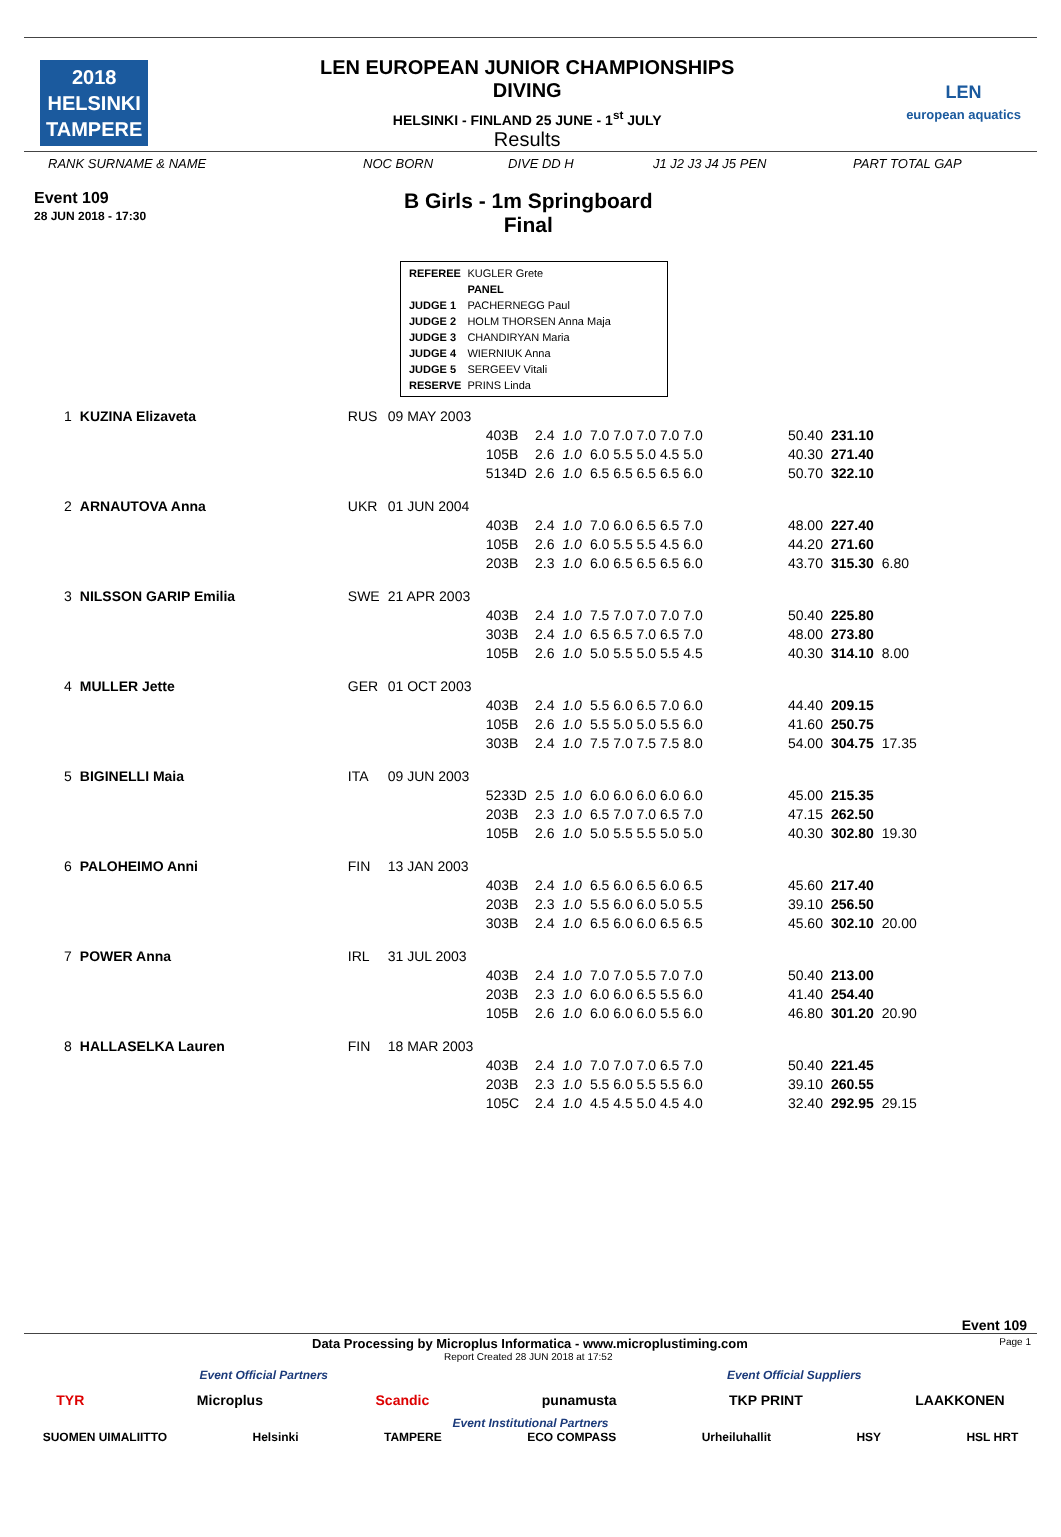2018
HELSINKI
TAMPERE
LEN EUROPEAN JUNIOR CHAMPIONSHIPS
DIVING
HELSINKI - FINLAND 25 JUNE - 1<sup>st</sup> JULY
Results
LEN
european aquatics
RANK SURNAME & NAME NOC BORN DIVE DD H J1 J2 J3 J4 J5 PEN PART TOTAL GAP
Event 109
28 JUN 2018 - 17:30
B Girls - 1m Springboard
Final
| REFEREE | KUGLER Grete |
| | PANEL |
| JUDGE 1 | PACHERNEGG Paul |
| JUDGE 2 | HOLM THORSEN Anna Maja |
| JUDGE 3 | CHANDIRYAN Maria |
| JUDGE 4 | WIERNIUK Anna |
| JUDGE 5 | SERGEEV Vitali |
| RESERVE | PRINS Linda |
| 1 | KUZINA Elizaveta | RUS | 09 MAY 2003 | | | | | | | |
| | | | | 403B | 2.4 | 1.0 | 7.0 7.0 7.0 7.0 7.0 | 50.40 | 231.10 | |
| | | | | 105B | 2.6 | 1.0 | 6.0 5.5 5.0 4.5 5.0 | 40.30 | 271.40 | |
| | | | | 5134D | 2.6 | 1.0 | 6.5 6.5 6.5 6.5 6.0 | 50.70 | 322.10 | |
| 2 | ARNAUTOVA Anna | UKR | 01 JUN 2004 | | | | | | | |
| | | | | 403B | 2.4 | 1.0 | 7.0 6.0 6.5 6.5 7.0 | 48.00 | 227.40 | |
| | | | | 105B | 2.6 | 1.0 | 6.0 5.5 5.5 4.5 6.0 | 44.20 | 271.60 | |
| | | | | 203B | 2.3 | 1.0 | 6.0 6.5 6.5 6.5 6.0 | 43.70 | 315.30 | 6.80 |
| 3 | NILSSON GARIP Emilia | SWE | 21 APR 2003 | | | | | | | |
| | | | | 403B | 2.4 | 1.0 | 7.5 7.0 7.0 7.0 7.0 | 50.40 | 225.80 | |
| | | | | 303B | 2.4 | 1.0 | 6.5 6.5 7.0 6.5 7.0 | 48.00 | 273.80 | |
| | | | | 105B | 2.6 | 1.0 | 5.0 5.5 5.0 5.5 4.5 | 40.30 | 314.10 | 8.00 |
| 4 | MULLER Jette | GER | 01 OCT 2003 | | | | | | | |
| | | | | 403B | 2.4 | 1.0 | 5.5 6.0 6.5 7.0 6.0 | 44.40 | 209.15 | |
| | | | | 105B | 2.6 | 1.0 | 5.5 5.0 5.0 5.5 6.0 | 41.60 | 250.75 | |
| | | | | 303B | 2.4 | 1.0 | 7.5 7.0 7.5 7.5 8.0 | 54.00 | 304.75 | 17.35 |
| 5 | BIGINELLI Maia | ITA | 09 JUN 2003 | | | | | | | |
| | | | | 5233D | 2.5 | 1.0 | 6.0 6.0 6.0 6.0 6.0 | 45.00 | 215.35 | |
| | | | | 203B | 2.3 | 1.0 | 6.5 7.0 7.0 6.5 7.0 | 47.15 | 262.50 | |
| | | | | 105B | 2.6 | 1.0 | 5.0 5.5 5.5 5.0 5.0 | 40.30 | 302.80 | 19.30 |
| 6 | PALOHEIMO Anni | FIN | 13 JAN 2003 | | | | | | | |
| | | | | 403B | 2.4 | 1.0 | 6.5 6.0 6.5 6.0 6.5 | 45.60 | 217.40 | |
| | | | | 203B | 2.3 | 1.0 | 5.5 6.0 6.0 5.0 5.5 | 39.10 | 256.50 | |
| | | | | 303B | 2.4 | 1.0 | 6.5 6.0 6.0 6.5 6.5 | 45.60 | 302.10 | 20.00 |
| 7 | POWER Anna | IRL | 31 JUL 2003 | | | | | | | |
| | | | | 403B | 2.4 | 1.0 | 7.0 7.0 5.5 7.0 7.0 | 50.40 | 213.00 | |
| | | | | 203B | 2.3 | 1.0 | 6.0 6.0 6.5 5.5 6.0 | 41.40 | 254.40 | |
| | | | | 105B | 2.6 | 1.0 | 6.0 6.0 6.0 5.5 6.0 | 46.80 | 301.20 | 20.90 |
| 8 | HALLASELKA Lauren | FIN | 18 MAR 2003 | | | | | | | |
| | | | | 403B | 2.4 | 1.0 | 7.0 7.0 7.0 6.5 7.0 | 50.40 | 221.45 | |
| | | | | 203B | 2.3 | 1.0 | 5.5 6.0 5.5 5.5 6.0 | 39.10 | 260.55 | |
| | | | | 105C | 2.4 | 1.0 | 4.5 4.5 5.0 4.5 4.0 | 32.40 | 292.95 | 29.15 |
Event 109
Data Processing by Microplus Informatica - www.microplustiming.com Page 1
Report Created 28 JUN 2018 at 17:52
Event Official Partners Event Official Suppliers
TYR Microplus Scandic punamusta TKP PRINT LAAKKONEN
Event Institutional Partners
SUOMEN UIMALIITTO Helsinki TAMPERE ECO COMPASS Urheiluhallit HSY HSL HRT